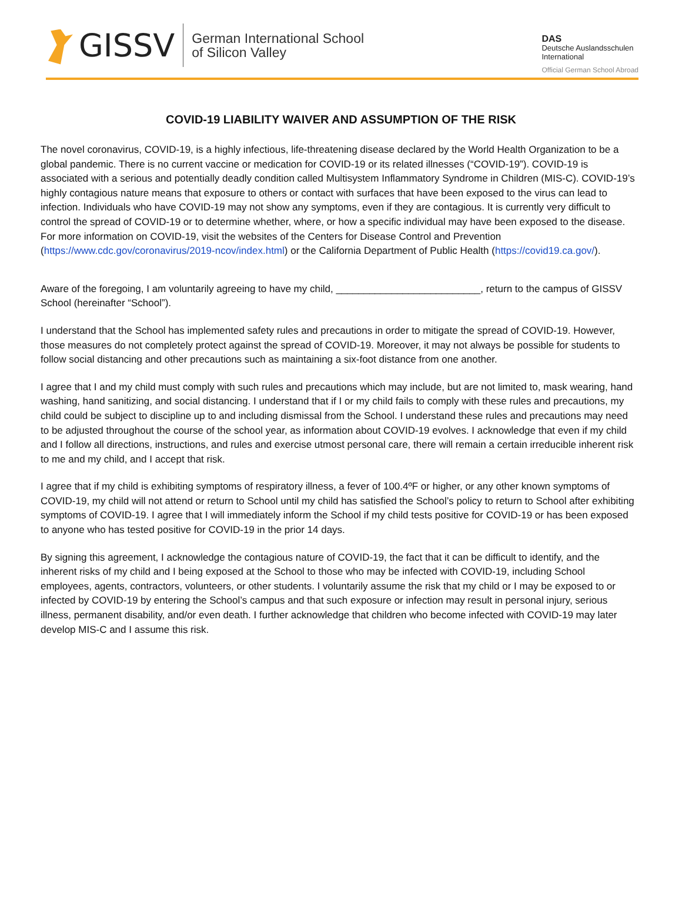GISSV German International School
of Silicon Valley
DAS
Deutsche Auslandsschulen
International
Official German School Abroad
COVID-19 LIABILITY WAIVER AND ASSUMPTION OF THE RISK
The novel coronavirus, COVID-19, is a highly infectious, life-threatening disease declared by the World Health Organization to be a global pandemic. There is no current vaccine or medication for COVID-19 or its related illnesses (“COVID-19”). COVID-19 is associated with a serious and potentially deadly condition called Multisystem Inflammatory Syndrome in Children (MIS-C). COVID-19’s highly contagious nature means that exposure to others or contact with surfaces that have been exposed to the virus can lead to infection. Individuals who have COVID-19 may not show any symptoms, even if they are contagious. It is currently very difficult to control the spread of COVID-19 or to determine whether, where, or how a specific individual may have been exposed to the disease. For more information on COVID-19, visit the websites of the Centers for Disease Control and Prevention
(https://www.cdc.gov/coronavirus/2019-ncov/index.html) or the California Department of Public Health (https://covid19.ca.gov/).
Aware of the foregoing, I am voluntarily agreeing to have my child, __________________________, return to the campus of GISSV School (hereinafter “School”).
I understand that the School has implemented safety rules and precautions in order to mitigate the spread of COVID-19. However, those measures do not completely protect against the spread of COVID-19. Moreover, it may not always be possible for students to follow social distancing and other precautions such as maintaining a six-foot distance from one another.
I agree that I and my child must comply with such rules and precautions which may include, but are not limited to, mask wearing, hand washing, hand sanitizing, and social distancing. I understand that if I or my child fails to comply with these rules and precautions, my child could be subject to discipline up to and including dismissal from the School. I understand these rules and precautions may need to be adjusted throughout the course of the school year, as information about COVID-19 evolves. I acknowledge that even if my child and I follow all directions, instructions, and rules and exercise utmost personal care, there will remain a certain irreducible inherent risk to me and my child, and I accept that risk.
I agree that if my child is exhibiting symptoms of respiratory illness, a fever of 100.4ºF or higher, or any other known symptoms of COVID-19, my child will not attend or return to School until my child has satisfied the School’s policy to return to School after exhibiting symptoms of COVID-19. I agree that I will immediately inform the School if my child tests positive for COVID-19 or has been exposed to anyone who has tested positive for COVID-19 in the prior 14 days.
By signing this agreement, I acknowledge the contagious nature of COVID-19, the fact that it can be difficult to identify, and the inherent risks of my child and I being exposed at the School to those who may be infected with COVID-19, including School employees, agents, contractors, volunteers, or other students. I voluntarily assume the risk that my child or I may be exposed to or infected by COVID-19 by entering the School’s campus and that such exposure or infection may result in personal injury, serious illness, permanent disability, and/or even death. I further acknowledge that children who become infected with COVID-19 may later develop MIS-C and I assume this risk.